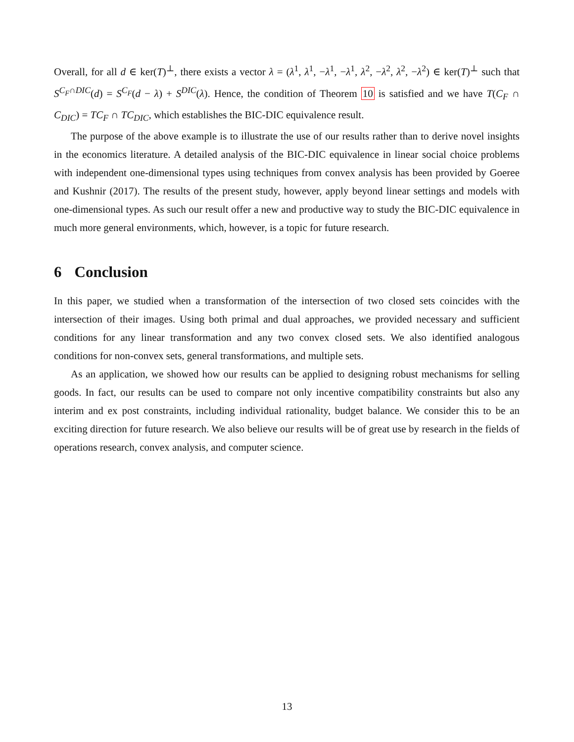Overall, for all d ∈ ker(T)<sup>⊥</sup>, there exists a vector λ = (λ<sup>1</sup>, λ<sup>1</sup>, −λ<sup>1</sup>, −λ<sup>1</sup>, λ<sup>2</sup>, −λ<sup>2</sup>, λ<sup>2</sup>, −λ<sup>2</sup>) ∈ ker(T)<sup>⊥</sup> such that S<sup>C<sub>F</sub>∩DIC</sup>(d) = S<sup>C<sub>F</sub></sup>(d − λ) + S<sup>DIC</sup>(λ). Hence, the condition of Theorem 10 is satisfied and we have T(C<sub>F</sub> ∩ C<sub>DIC</sub>) = TC<sub>F</sub> ∩ TC<sub>DIC</sub>, which establishes the BIC-DIC equivalence result.
The purpose of the above example is to illustrate the use of our results rather than to derive novel insights in the economics literature. A detailed analysis of the BIC-DIC equivalence in linear social choice problems with independent one-dimensional types using techniques from convex analysis has been provided by Goeree and Kushnir (2017). The results of the present study, however, apply beyond linear settings and models with one-dimensional types. As such our result offer a new and productive way to study the BIC-DIC equivalence in much more general environments, which, however, is a topic for future research.
6 Conclusion
In this paper, we studied when a transformation of the intersection of two closed sets coincides with the intersection of their images. Using both primal and dual approaches, we provided necessary and sufficient conditions for any linear transformation and any two convex closed sets. We also identified analogous conditions for non-convex sets, general transformations, and multiple sets.
As an application, we showed how our results can be applied to designing robust mechanisms for selling goods. In fact, our results can be used to compare not only incentive compatibility constraints but also any interim and ex post constraints, including individual rationality, budget balance. We consider this to be an exciting direction for future research. We also believe our results will be of great use by research in the fields of operations research, convex analysis, and computer science.
13